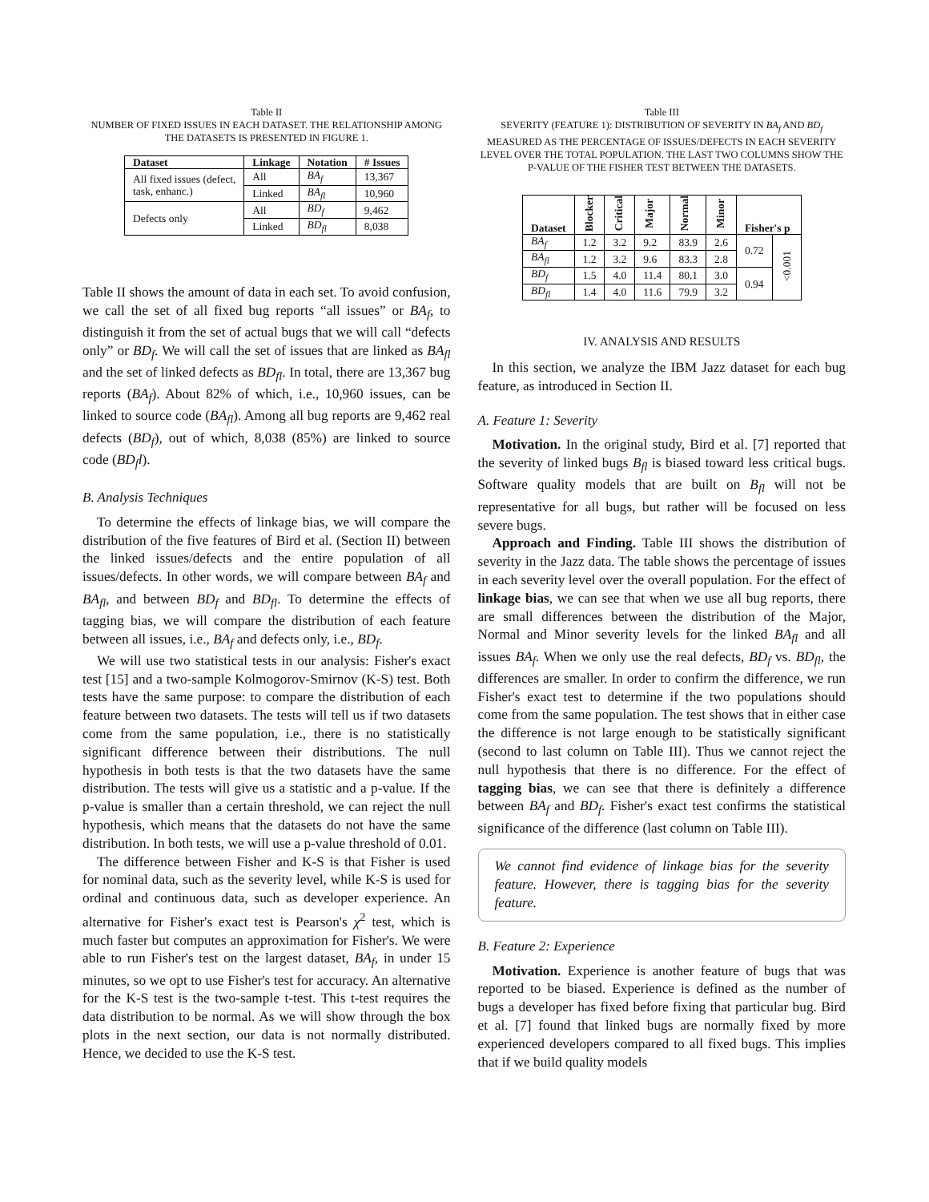Table II
NUMBER OF FIXED ISSUES IN EACH DATASET. THE RELATIONSHIP AMONG THE DATASETS IS PRESENTED IN FIGURE 1.
| Dataset | Linkage | Notation | # Issues |
| --- | --- | --- | --- |
| All fixed issues (defect, task, enhanc.) | All | BA<sub>f</sub> | 13,367 |
| | Linked | BA<sub>fl</sub> | 10,960 |
| Defects only | All | BD<sub>f</sub> | 9,462 |
| | Linked | BD<sub>fl</sub> | 8,038 |
Table II shows the amount of data in each set. To avoid confusion, we call the set of all fixed bug reports “all issues” or BA<sub>f</sub>, to distinguish it from the set of actual bugs that we will call “defects only” or BD<sub>f</sub>. We will call the set of issues that are linked as BA<sub>fl</sub> and the set of linked defects as BD<sub>fl</sub>. In total, there are 13,367 bug reports (BA<sub>f</sub>). About 82% of which, i.e., 10,960 issues, can be linked to source code (BA<sub>fl</sub>). Among all bug reports are 9,462 real defects (BD<sub>f</sub>), out of which, 8,038 (85%) are linked to source code (BD<sub>f</sub>l).
B. Analysis Techniques
To determine the effects of linkage bias, we will compare the distribution of the five features of Bird et al. (Section II) between the linked issues/defects and the entire population of all issues/defects. In other words, we will compare between BA<sub>f</sub> and BA<sub>fl</sub>, and between BD<sub>f</sub> and BD<sub>fl</sub>. To determine the effects of tagging bias, we will compare the distribution of each feature between all issues, i.e., BA<sub>f</sub> and defects only, i.e., BD<sub>f</sub>.
We will use two statistical tests in our analysis: Fisher's exact test [15] and a two-sample Kolmogorov-Smirnov (K-S) test. Both tests have the same purpose: to compare the distribution of each feature between two datasets. The tests will tell us if two datasets come from the same population, i.e., there is no statistically significant difference between their distributions. The null hypothesis in both tests is that the two datasets have the same distribution. The tests will give us a statistic and a p-value. If the p-value is smaller than a certain threshold, we can reject the null hypothesis, which means that the datasets do not have the same distribution. In both tests, we will use a p-value threshold of 0.01.
The difference between Fisher and K-S is that Fisher is used for nominal data, such as the severity level, while K-S is used for ordinal and continuous data, such as developer experience. An alternative for Fisher's exact test is Pearson's χ<sup>2</sup> test, which is much faster but computes an approximation for Fisher's. We were able to run Fisher's test on the largest dataset, BA<sub>f</sub>, in under 15 minutes, so we opt to use Fisher's test for accuracy. An alternative for the K-S test is the two-sample t-test. This t-test requires the data distribution to be normal. As we will show through the box plots in the next section, our data is not normally distributed. Hence, we decided to use the K-S test.
Table III
SEVERITY (FEATURE 1): DISTRIBUTION OF SEVERITY IN BA<sub>f</sub> AND BD<sub>f</sub> MEASURED AS THE PERCENTAGE OF ISSUES/DEFECTS IN EACH SEVERITY LEVEL OVER THE TOTAL POPULATION. THE LAST TWO COLUMNS SHOW THE P-VALUE OF THE FISHER TEST BETWEEN THE DATASETS.
| Dataset | Blocker | Critical | Major | Normal | Minor | Fisher's p | |
| --- | --- | --- | --- | --- | --- | --- | --- |
| BA<sub>f</sub> | 1.2 | 3.2 | 9.2 | 83.9 | 2.6 | 0.72 | <0.001 |
| BA<sub>fl</sub> | 1.2 | 3.2 | 9.6 | 83.3 | 2.8 | | |
| BD<sub>f</sub> | 1.5 | 4.0 | 11.4 | 80.1 | 3.0 | 0.94 | |
| BD<sub>fl</sub> | 1.4 | 4.0 | 11.6 | 79.9 | 3.2 | | |
IV. ANALYSIS AND RESULTS
In this section, we analyze the IBM Jazz dataset for each bug feature, as introduced in Section II.
A. Feature 1: Severity
Motivation. In the original study, Bird et al. [7] reported that the severity of linked bugs B<sub>fl</sub> is biased toward less critical bugs. Software quality models that are built on B<sub>fl</sub> will not be representative for all bugs, but rather will be focused on less severe bugs.
Approach and Finding. Table III shows the distribution of severity in the Jazz data. The table shows the percentage of issues in each severity level over the overall population. For the effect of linkage bias, we can see that when we use all bug reports, there are small differences between the distribution of the Major, Normal and Minor severity levels for the linked BA<sub>fl</sub> and all issues BA<sub>f</sub>. When we only use the real defects, BD<sub>f</sub> vs. BD<sub>fl</sub>, the differences are smaller. In order to confirm the difference, we run Fisher's exact test to determine if the two populations should come from the same population. The test shows that in either case the difference is not large enough to be statistically significant (second to last column on Table III). Thus we cannot reject the null hypothesis that there is no difference. For the effect of tagging bias, we can see that there is definitely a difference between BA<sub>f</sub> and BD<sub>f</sub>. Fisher's exact test confirms the statistical significance of the difference (last column on Table III).
We cannot find evidence of linkage bias for the severity feature. However, there is tagging bias for the severity feature.
B. Feature 2: Experience
Motivation. Experience is another feature of bugs that was reported to be biased. Experience is defined as the number of bugs a developer has fixed before fixing that particular bug. Bird et al. [7] found that linked bugs are normally fixed by more experienced developers compared to all fixed bugs. This implies that if we build quality models